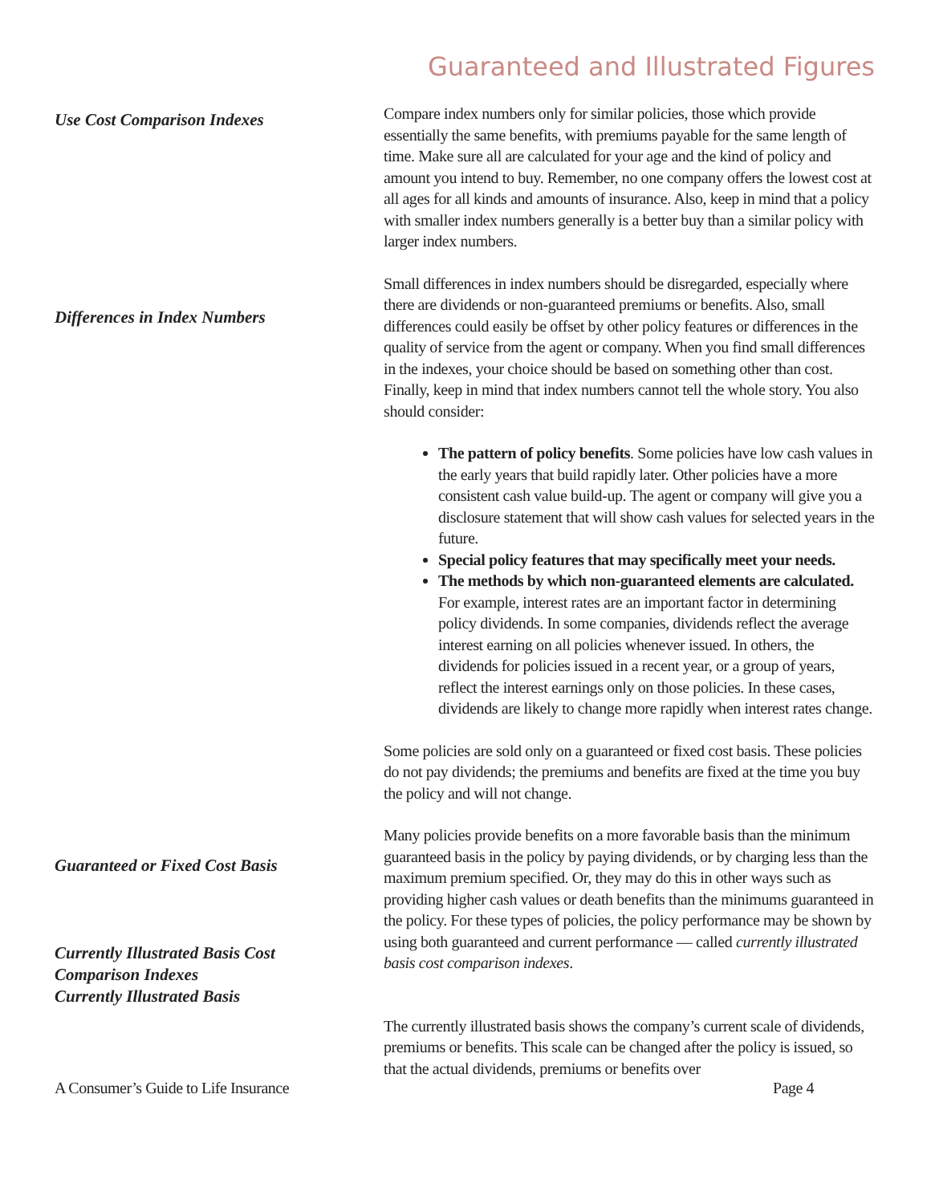Guaranteed and Illustrated Figures
Use Cost Comparison Indexes
Differences in Index Numbers
Guaranteed or Fixed Cost Basis
Currently Illustrated Basis Cost
Comparison Indexes
Currently Illustrated Basis
Compare index numbers only for similar policies, those which provide essentially the same benefits, with premiums payable for the same length of time. Make sure all are calculated for your age and the kind of policy and amount you intend to buy. Remember, no one company offers the lowest cost at all ages for all kinds and amounts of insurance. Also, keep in mind that a policy with smaller index numbers generally is a better buy than a similar policy with larger index numbers.
Small differences in index numbers should be disregarded, especially where there are dividends or non-guaranteed premiums or benefits. Also, small differences could easily be offset by other policy features or differences in the quality of service from the agent or company. When you find small differences in the indexes, your choice should be based on something other than cost. Finally, keep in mind that index numbers cannot tell the whole story. You also should consider:
The pattern of policy benefits. Some policies have low cash values in the early years that build rapidly later. Other policies have a more consistent cash value build-up. The agent or company will give you a disclosure statement that will show cash values for selected years in the future.
Special policy features that may specifically meet your needs.
The methods by which non-guaranteed elements are calculated. For example, interest rates are an important factor in determining policy dividends. In some companies, dividends reflect the average interest earning on all policies whenever issued. In others, the dividends for policies issued in a recent year, or a group of years, reflect the interest earnings only on those policies. In these cases, dividends are likely to change more rapidly when interest rates change.
Some policies are sold only on a guaranteed or fixed cost basis. These policies do not pay dividends; the premiums and benefits are fixed at the time you buy the policy and will not change.
Many policies provide benefits on a more favorable basis than the minimum guaranteed basis in the policy by paying dividends, or by charging less than the maximum premium specified. Or, they may do this in other ways such as providing higher cash values or death benefits than the minimums guaranteed in the policy. For these types of policies, the policy performance may be shown by using both guaranteed and current performance — called currently illustrated basis cost comparison indexes.
The currently illustrated basis shows the company’s current scale of dividends, premiums or benefits. This scale can be changed after the policy is issued, so that the actual dividends, premiums or benefits over
A Consumer’s Guide to Life Insurance Page 4